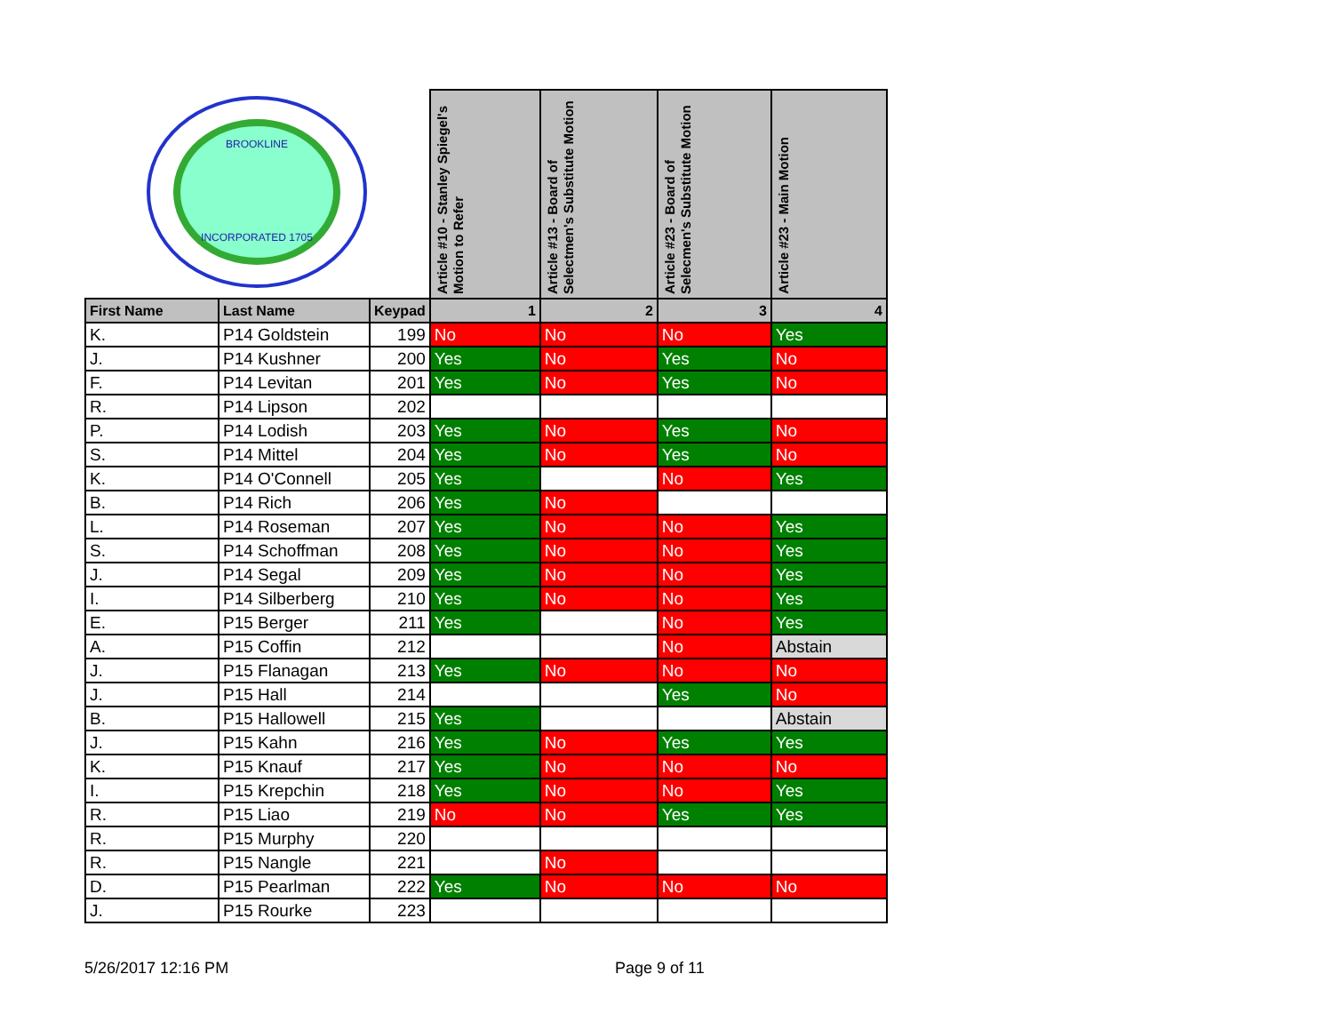| INCORPORATED 1705 BROOKLINE | | | Article #10 - Stanley Spiegel's Motion to Refer | Article #13 - Board of Selectmen's Substitute Motion | Article #23 - Board of Selecmen's Substitute Motion | Article #23 - Main Motion |
| First Name | Last Name | Keypad | 1 | 2 | 3 | 4 |
| K. | P14 Goldstein | 199 | No | No | No | Yes |
| J. | P14 Kushner | 200 | Yes | No | Yes | No |
| F. | P14 Levitan | 201 | Yes | No | Yes | No |
| R. | P14 Lipson | 202 | | | | |
| P. | P14 Lodish | 203 | Yes | No | Yes | No |
| S. | P14 Mittel | 204 | Yes | No | Yes | No |
| K. | P14 O'Connell | 205 | Yes | | No | Yes |
| B. | P14 Rich | 206 | Yes | No | | |
| L. | P14 Roseman | 207 | Yes | No | No | Yes |
| S. | P14 Schoffman | 208 | Yes | No | No | Yes |
| J. | P14 Segal | 209 | Yes | No | No | Yes |
| I. | P14 Silberberg | 210 | Yes | No | No | Yes |
| E. | P15 Berger | 211 | Yes | | No | Yes |
| A. | P15 Coffin | 212 | | | No | Abstain |
| J. | P15 Flanagan | 213 | Yes | No | No | No |
| J. | P15 Hall | 214 | | | Yes | No |
| B. | P15 Hallowell | 215 | Yes | | | Abstain |
| J. | P15 Kahn | 216 | Yes | No | Yes | Yes |
| K. | P15 Knauf | 217 | Yes | No | No | No |
| I. | P15 Krepchin | 218 | Yes | No | No | Yes |
| R. | P15 Liao | 219 | No | No | Yes | Yes |
| R. | P15 Murphy | 220 | | | | |
| R. | P15 Nangle | 221 | | No | | |
| D. | P15 Pearlman | 222 | Yes | No | No | No |
| J. | P15 Rourke | 223 | | | | |
5/26/2017 12:16 PM Page 9 of 11